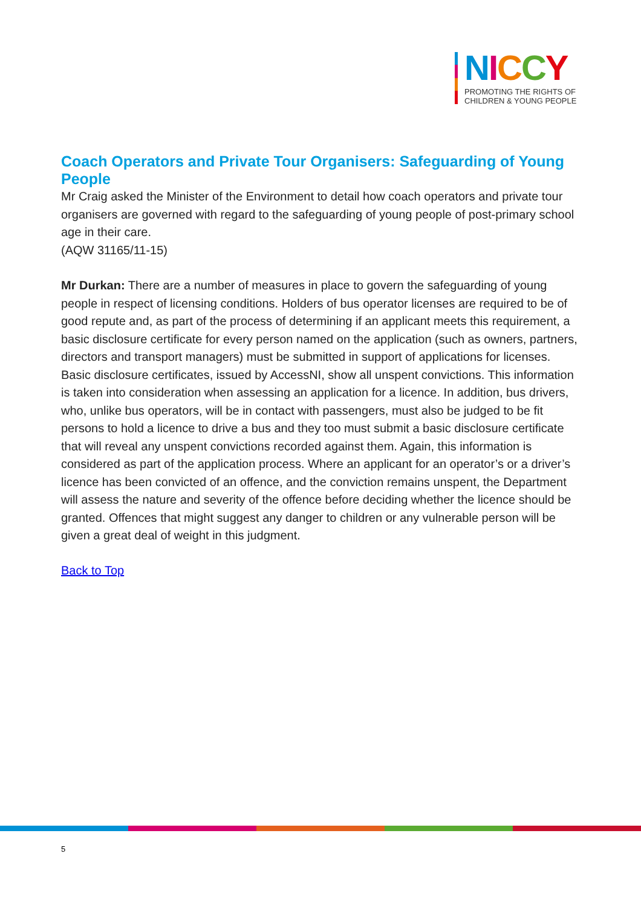NICCY
PROMOTING THE RIGHTS OF
CHILDREN & YOUNG PEOPLE
Coach Operators and Private Tour Organisers: Safeguarding of Young People
Mr Craig asked the Minister of the Environment to detail how coach operators and private tour organisers are governed with regard to the safeguarding of young people of post-primary school age in their care.
(AQW 31165/11-15)
Mr Durkan: There are a number of measures in place to govern the safeguarding of young people in respect of licensing conditions. Holders of bus operator licenses are required to be of good repute and, as part of the process of determining if an applicant meets this requirement, a basic disclosure certificate for every person named on the application (such as owners, partners, directors and transport managers) must be submitted in support of applications for licenses. Basic disclosure certificates, issued by AccessNI, show all unspent convictions. This information is taken into consideration when assessing an application for a licence. In addition, bus drivers, who, unlike bus operators, will be in contact with passengers, must also be judged to be fit persons to hold a licence to drive a bus and they too must submit a basic disclosure certificate that will reveal any unspent convictions recorded against them. Again, this information is considered as part of the application process. Where an applicant for an operator’s or a driver’s licence has been convicted of an offence, and the conviction remains unspent, the Department will assess the nature and severity of the offence before deciding whether the licence should be granted. Offences that might suggest any danger to children or any vulnerable person will be given a great deal of weight in this judgment.
Back to Top
5